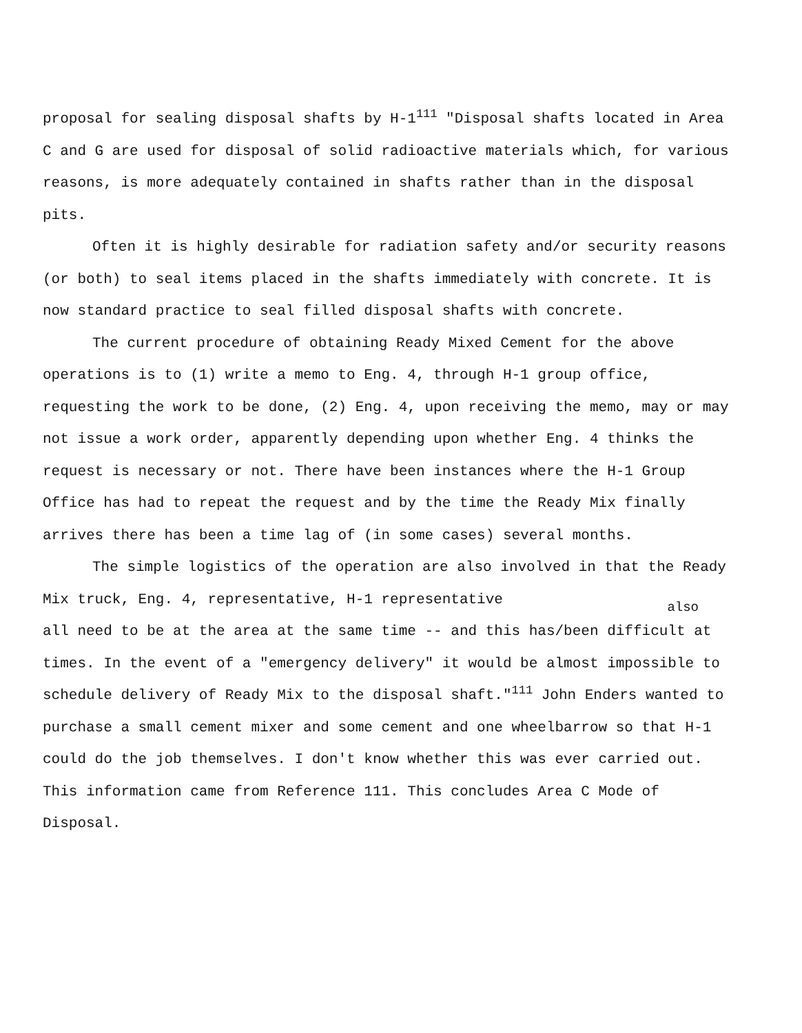proposal for sealing disposal shafts by H-1<sup>111</sup> "Disposal shafts located in Area C and G are used for disposal of solid radioactive materials which, for various reasons, is more adequately contained in shafts rather than in the disposal pits.
Often it is highly desirable for radiation safety and/or security reasons (or both) to seal items placed in the shafts immediately with concrete. It is now standard practice to seal filled disposal shafts with concrete.
The current procedure of obtaining Ready Mixed Cement for the above operations is to (1) write a memo to Eng. 4, through H-1 group office, requesting the work to be done, (2) Eng. 4, upon receiving the memo, may or may not issue a work order, apparently depending upon whether Eng. 4 thinks the request is necessary or not. There have been instances where the H-1 Group Office has had to repeat the request and by the time the Ready Mix finally arrives there has been a time lag of (in some cases) several months.
The simple logistics of the operation are also involved in that the Ready Mix truck, Eng. 4, representative, H-1 representative
also
all need to be at the area at the same time -- and this has/been difficult at times. In the event of a "emergency delivery" it would be almost impossible to schedule delivery of Ready Mix to the disposal shaft."<sup>111</sup> John Enders wanted to purchase a small cement mixer and some cement and one wheelbarrow so that H-1 could do the job themselves. I don't know whether this was ever carried out. This information came from Reference 111. This concludes Area C Mode of Disposal.